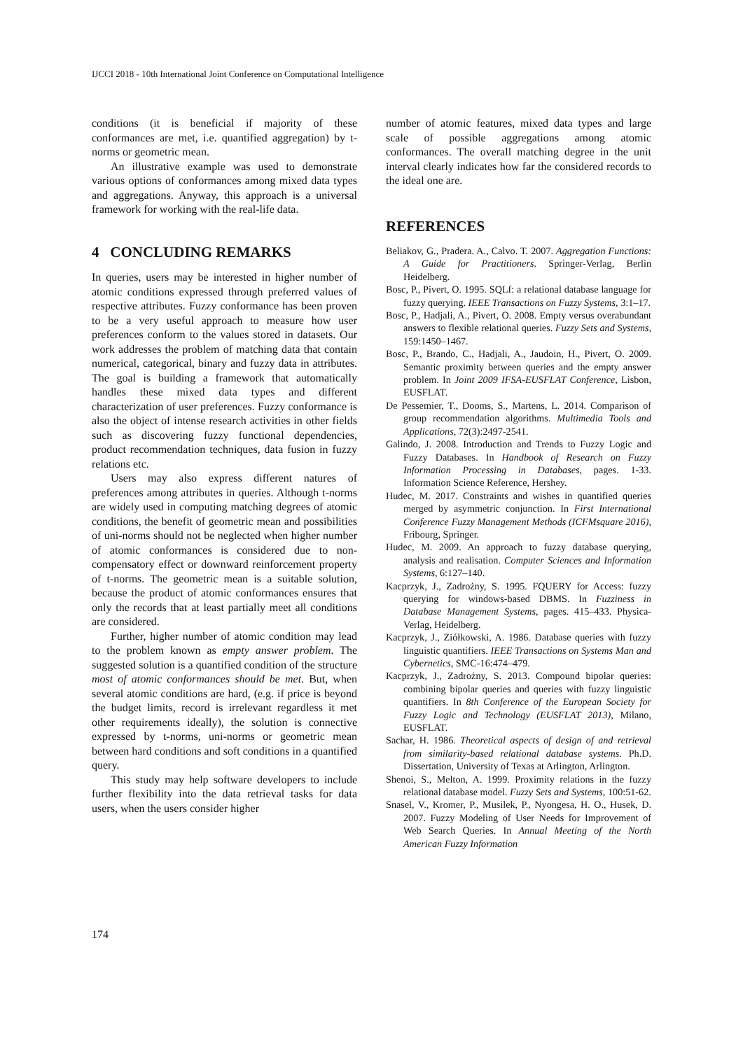IJCCI 2018 - 10th International Joint Conference on Computational Intelligence
conditions (it is beneficial if majority of these conformances are met, i.e. quantified aggregation) by t-norms or geometric mean.
An illustrative example was used to demonstrate various options of conformances among mixed data types and aggregations. Anyway, this approach is a universal framework for working with the real-life data.
4 CONCLUDING REMARKS
In queries, users may be interested in higher number of atomic conditions expressed through preferred values of respective attributes. Fuzzy conformance has been proven to be a very useful approach to measure how user preferences conform to the values stored in datasets. Our work addresses the problem of matching data that contain numerical, categorical, binary and fuzzy data in attributes. The goal is building a framework that automatically handles these mixed data types and different characterization of user preferences. Fuzzy conformance is also the object of intense research activities in other fields such as discovering fuzzy functional dependencies, product recommendation techniques, data fusion in fuzzy relations etc.
Users may also express different natures of preferences among attributes in queries. Although t-norms are widely used in computing matching degrees of atomic conditions, the benefit of geometric mean and possibilities of uni-norms should not be neglected when higher number of atomic conformances is considered due to non-compensatory effect or downward reinforcement property of t-norms. The geometric mean is a suitable solution, because the product of atomic conformances ensures that only the records that at least partially meet all conditions are considered.
Further, higher number of atomic condition may lead to the problem known as empty answer problem. The suggested solution is a quantified condition of the structure most of atomic conformances should be met. But, when several atomic conditions are hard, (e.g. if price is beyond the budget limits, record is irrelevant regardless it met other requirements ideally), the solution is connective expressed by t-norms, uni-norms or geometric mean between hard conditions and soft conditions in a quantified query.
This study may help software developers to include further flexibility into the data retrieval tasks for data users, when the users consider higher
number of atomic features, mixed data types and large scale of possible aggregations among atomic conformances. The overall matching degree in the unit interval clearly indicates how far the considered records to the ideal one are.
REFERENCES
Beliakov, G., Pradera. A., Calvo. T. 2007. Aggregation Functions: A Guide for Practitioners. Springer-Verlag, Berlin Heidelberg.
Bosc, P., Pivert, O. 1995. SQLf: a relational database language for fuzzy querying. IEEE Transactions on Fuzzy Systems, 3:1–17.
Bosc, P., Hadjali, A., Pivert, O. 2008. Empty versus overabundant answers to flexible relational queries. Fuzzy Sets and Systems, 159:1450–1467.
Bosc, P., Brando, C., Hadjali, A., Jaudoin, H., Pivert, O. 2009. Semantic proximity between queries and the empty answer problem. In Joint 2009 IFSA-EUSFLAT Conference, Lisbon, EUSFLAT.
De Pessemier, T., Dooms, S., Martens, L. 2014. Comparison of group recommendation algorithms. Multimedia Tools and Applications, 72(3):2497-2541.
Galindo, J. 2008. Introduction and Trends to Fuzzy Logic and Fuzzy Databases. In Handbook of Research on Fuzzy Information Processing in Databases, pages. 1-33. Information Science Reference, Hershey.
Hudec, M. 2017. Constraints and wishes in quantified queries merged by asymmetric conjunction. In First International Conference Fuzzy Management Methods (ICFMsquare 2016), Fribourg, Springer.
Hudec, M. 2009. An approach to fuzzy database querying, analysis and realisation. Computer Sciences and Information Systems, 6:127–140.
Kacprzyk, J., Zadrożny, S. 1995. FQUERY for Access: fuzzy querying for windows-based DBMS. In Fuzziness in Database Management Systems, pages. 415–433. Physica-Verlag, Heidelberg.
Kacprzyk, J., Ziółkowski, A. 1986. Database queries with fuzzy linguistic quantifiers. IEEE Transactions on Systems Man and Cybernetics, SMC-16:474–479.
Kacprzyk, J., Zadrożny, S. 2013. Compound bipolar queries: combining bipolar queries and queries with fuzzy linguistic quantifiers. In 8th Conference of the European Society for Fuzzy Logic and Technology (EUSFLAT 2013), Milano, EUSFLAT.
Sachar, H. 1986. Theoretical aspects of design of and retrieval from similarity-based relational database systems. Ph.D. Dissertation, University of Texas at Arlington, Arlington.
Shenoi, S., Melton, A. 1999. Proximity relations in the fuzzy relational database model. Fuzzy Sets and Systems, 100:51-62.
Snasel, V., Kromer, P., Musilek, P., Nyongesa, H. O., Husek, D. 2007. Fuzzy Modeling of User Needs for Improvement of Web Search Queries. In Annual Meeting of the North American Fuzzy Information
174